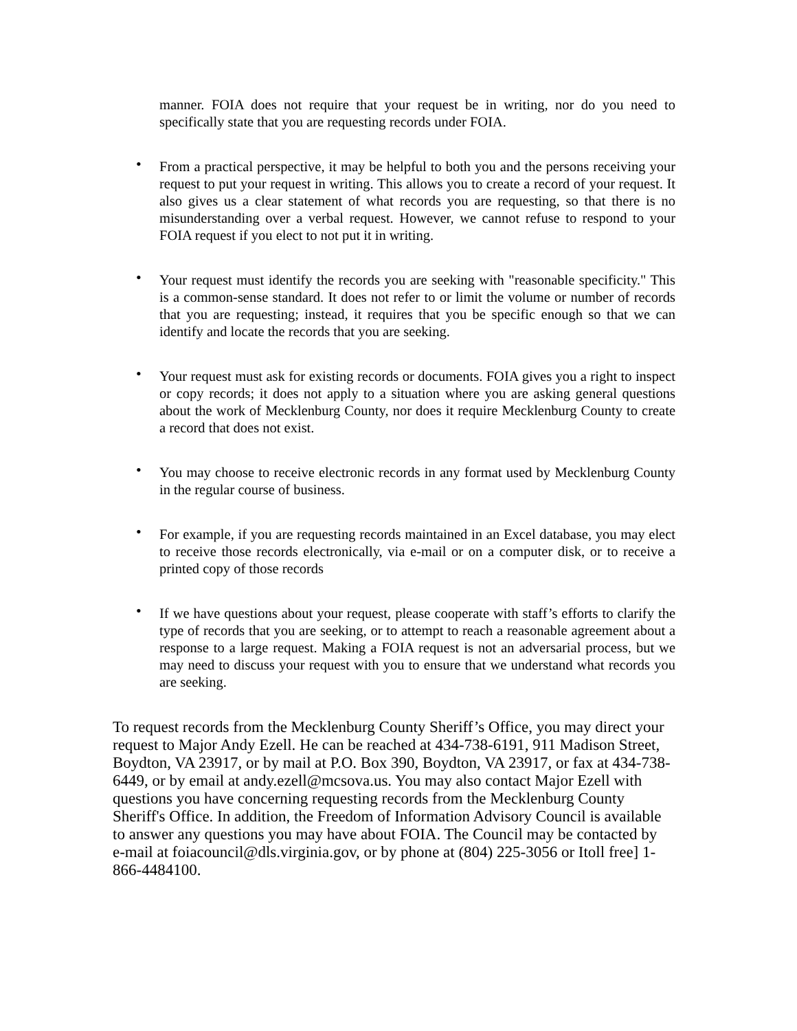manner. FOIA does not require that your request be in writing, nor do you need to specifically state that you are requesting records under FOIA.
• From a practical perspective, it may be helpful to both you and the persons receiving your request to put your request in writing. This allows you to create a record of your request. It also gives us a clear statement of what records you are requesting, so that there is no misunderstanding over a verbal request. However, we cannot refuse to respond to your FOIA request if you elect to not put it in writing.
• Your request must identify the records you are seeking with "reasonable specificity." This is a common-sense standard. It does not refer to or limit the volume or number of records that you are requesting; instead, it requires that you be specific enough so that we can identify and locate the records that you are seeking.
• Your request must ask for existing records or documents. FOIA gives you a right to inspect or copy records; it does not apply to a situation where you are asking general questions about the work of Mecklenburg County, nor does it require Mecklenburg County to create a record that does not exist.
• You may choose to receive electronic records in any format used by Mecklenburg County in the regular course of business.
• For example, if you are requesting records maintained in an Excel database, you may elect to receive those records electronically, via e-mail or on a computer disk, or to receive a printed copy of those records
• If we have questions about your request, please cooperate with staff’s efforts to clarify the type of records that you are seeking, or to attempt to reach a reasonable agreement about a response to a large request. Making a FOIA request is not an adversarial process, but we may need to discuss your request with you to ensure that we understand what records you are seeking.
To request records from the Mecklenburg County Sheriff’s Office, you may direct your request to Major Andy Ezell. He can be reached at 434-738-6191, 911 Madison Street, Boydton, VA 23917, or by mail at P.O. Box 390, Boydton, VA 23917, or fax at 434-738-6449, or by email at andy.ezell@mcsova.us. You may also contact Major Ezell with questions you have concerning requesting records from the Mecklenburg County Sheriff's Office. In addition, the Freedom of Information Advisory Council is available to answer any questions you may have about FOIA. The Council may be contacted by e-mail at foiacouncil@dls.virginia.gov, or by phone at (804) 225-3056 or Itoll free] 1-866-4484100.